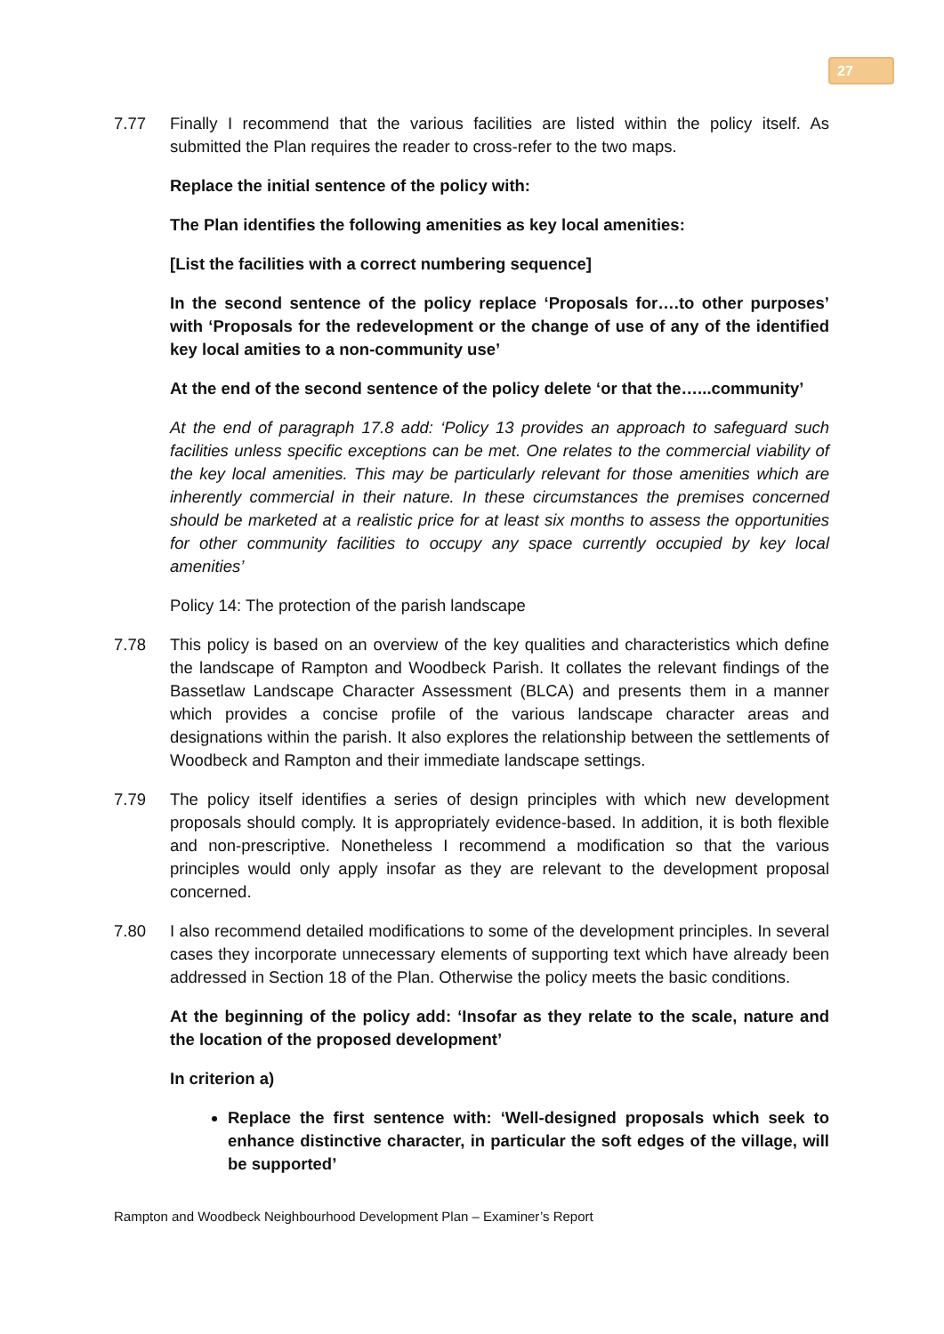27
7.77 Finally I recommend that the various facilities are listed within the policy itself. As submitted the Plan requires the reader to cross-refer to the two maps.
Replace the initial sentence of the policy with:
The Plan identifies the following amenities as key local amenities:
[List the facilities with a correct numbering sequence]
In the second sentence of the policy replace ‘Proposals for….to other purposes’ with ‘Proposals for the redevelopment or the change of use of any of the identified key local amities to a non-community use’
At the end of the second sentence of the policy delete ‘or that the…...community’
At the end of paragraph 17.8 add: ‘Policy 13 provides an approach to safeguard such facilities unless specific exceptions can be met. One relates to the commercial viability of the key local amenities. This may be particularly relevant for those amenities which are inherently commercial in their nature. In these circumstances the premises concerned should be marketed at a realistic price for at least six months to assess the opportunities for other community facilities to occupy any space currently occupied by key local amenities’
Policy 14: The protection of the parish landscape
7.78 This policy is based on an overview of the key qualities and characteristics which define the landscape of Rampton and Woodbeck Parish. It collates the relevant findings of the Bassetlaw Landscape Character Assessment (BLCA) and presents them in a manner which provides a concise profile of the various landscape character areas and designations within the parish. It also explores the relationship between the settlements of Woodbeck and Rampton and their immediate landscape settings.
7.79 The policy itself identifies a series of design principles with which new development proposals should comply. It is appropriately evidence-based. In addition, it is both flexible and non-prescriptive. Nonetheless I recommend a modification so that the various principles would only apply insofar as they are relevant to the development proposal concerned.
7.80 I also recommend detailed modifications to some of the development principles. In several cases they incorporate unnecessary elements of supporting text which have already been addressed in Section 18 of the Plan. Otherwise the policy meets the basic conditions.
At the beginning of the policy add: ‘Insofar as they relate to the scale, nature and the location of the proposed development’
In criterion a)
Replace the first sentence with: ‘Well-designed proposals which seek to enhance distinctive character, in particular the soft edges of the village, will be supported’
Rampton and Woodbeck Neighbourhood Development Plan – Examiner’s Report